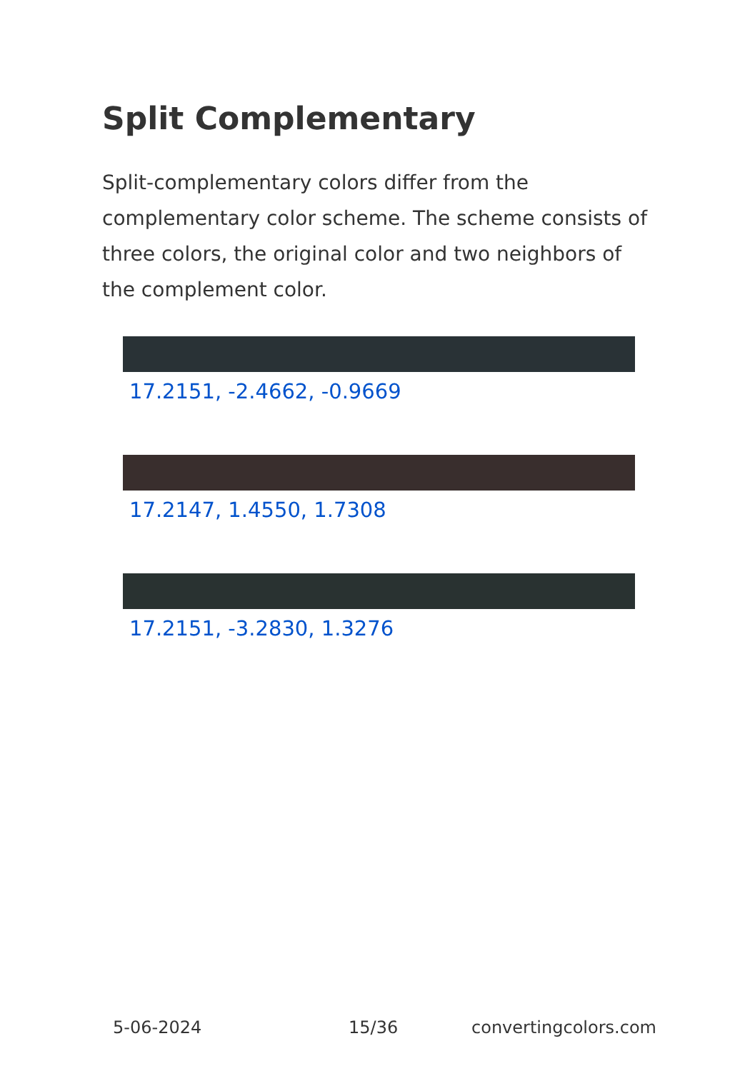Split Complementary
Split-complementary colors differ from the complementary color scheme. The scheme consists of three colors, the original color and two neighbors of the complement color.
17.2151, -2.4662, -0.9669
17.2147, 1.4550, 1.7308
17.2151, -3.2830, 1.3276
5-06-2024 15/36 convertingcolors.com